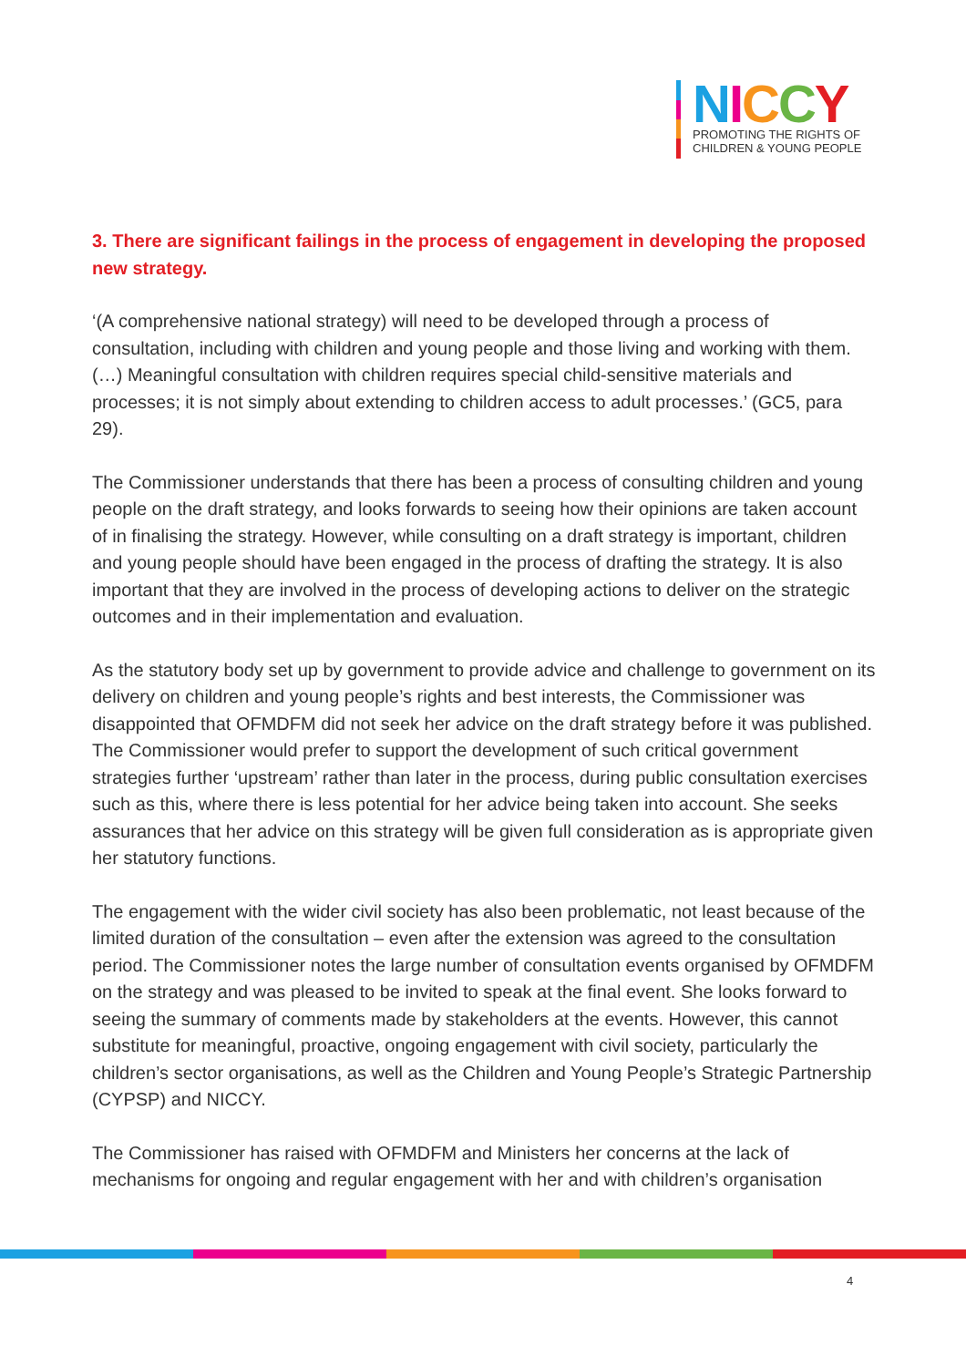NICCY
PROMOTING THE RIGHTS OF
CHILDREN & YOUNG PEOPLE
3. There are significant failings in the process of engagement in developing the proposed new strategy.
‘(A comprehensive national strategy) will need to be developed through a process of consultation, including with children and young people and those living and working with them. (…) Meaningful consultation with children requires special child-sensitive materials and processes; it is not simply about extending to children access to adult processes.’ (GC5, para 29).
The Commissioner understands that there has been a process of consulting children and young people on the draft strategy, and looks forwards to seeing how their opinions are taken account of in finalising the strategy. However, while consulting on a draft strategy is important, children and young people should have been engaged in the process of drafting the strategy. It is also important that they are involved in the process of developing actions to deliver on the strategic outcomes and in their implementation and evaluation.
As the statutory body set up by government to provide advice and challenge to government on its delivery on children and young people’s rights and best interests, the Commissioner was disappointed that OFMDFM did not seek her advice on the draft strategy before it was published. The Commissioner would prefer to support the development of such critical government strategies further ‘upstream’ rather than later in the process, during public consultation exercises such as this, where there is less potential for her advice being taken into account. She seeks assurances that her advice on this strategy will be given full consideration as is appropriate given her statutory functions.
The engagement with the wider civil society has also been problematic, not least because of the limited duration of the consultation – even after the extension was agreed to the consultation period. The Commissioner notes the large number of consultation events organised by OFMDFM on the strategy and was pleased to be invited to speak at the final event. She looks forward to seeing the summary of comments made by stakeholders at the events. However, this cannot substitute for meaningful, proactive, ongoing engagement with civil society, particularly the children’s sector organisations, as well as the Children and Young People’s Strategic Partnership (CYPSP) and NICCY.
The Commissioner has raised with OFMDFM and Ministers her concerns at the lack of mechanisms for ongoing and regular engagement with her and with children’s organisation
4